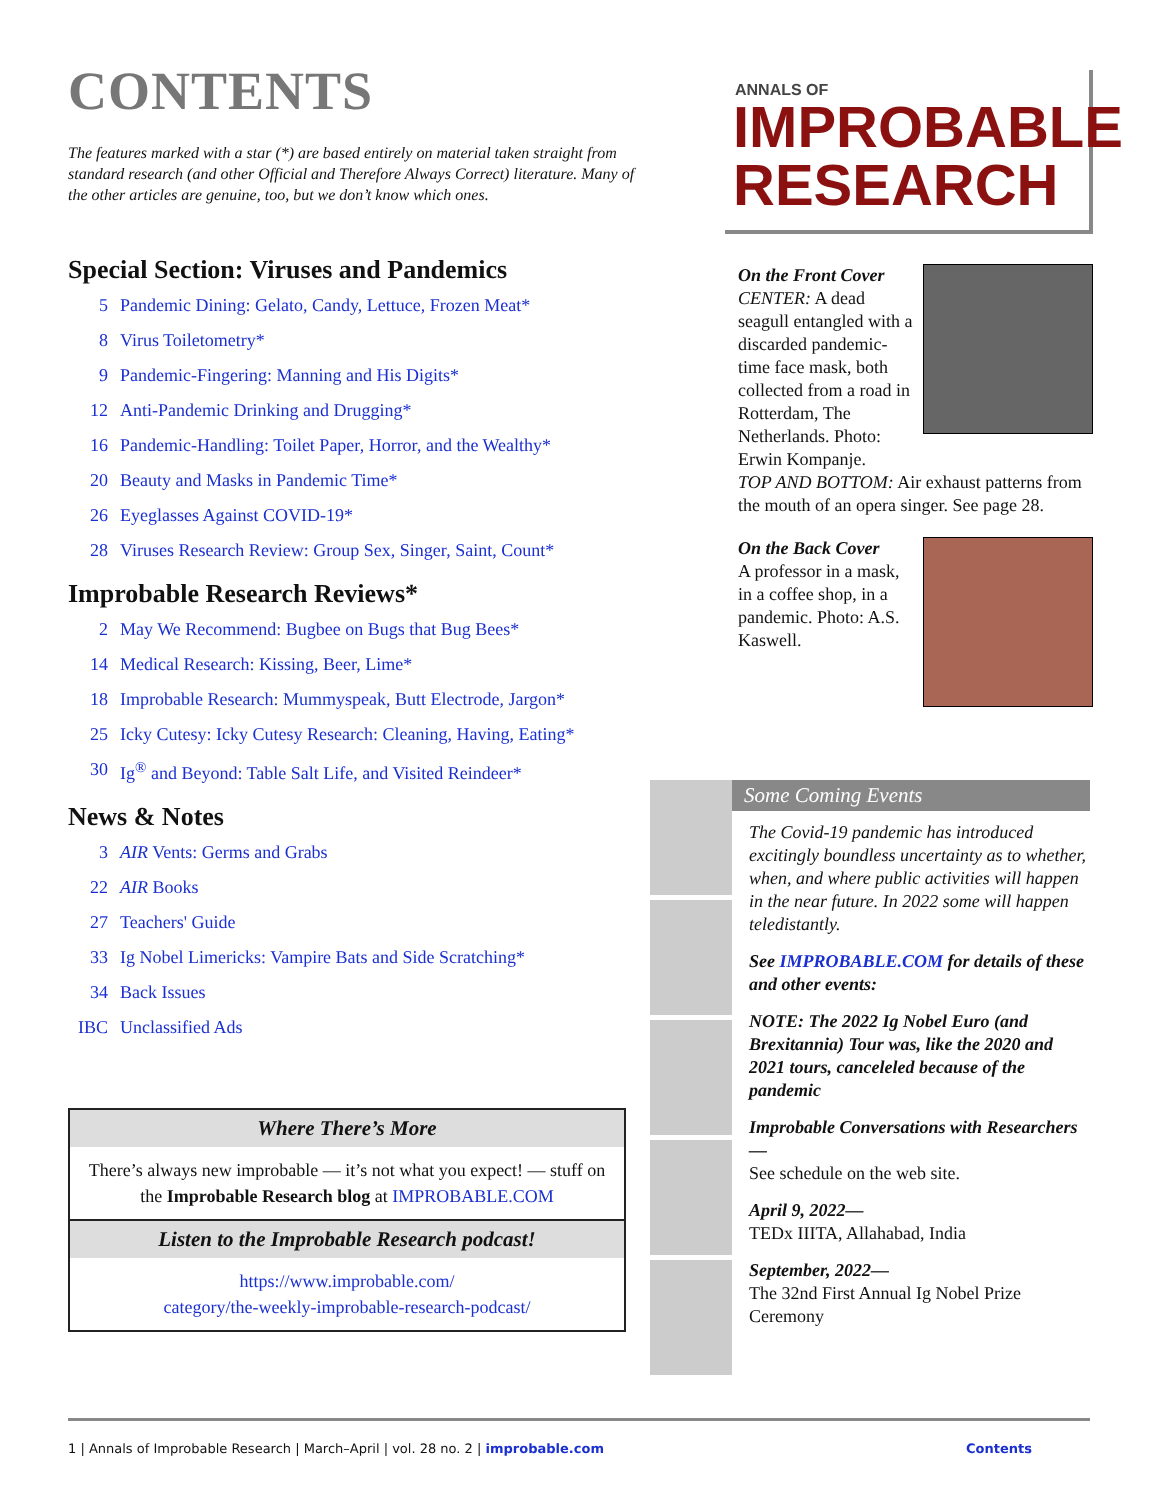CONTENTS
The features marked with a star (*) are based entirely on material taken straight from standard research (and other Official and Therefore Always Correct) literature. Many of the other articles are genuine, too, but we don’t know which ones.
Special Section: Viruses and Pandemics
5 Pandemic Dining: Gelato, Candy, Lettuce, Frozen Meat*
8 Virus Toiletometry*
9 Pandemic-Fingering: Manning and His Digits*
12 Anti-Pandemic Drinking and Drugging*
16 Pandemic-Handling: Toilet Paper, Horror, and the Wealthy*
20 Beauty and Masks in Pandemic Time*
26 Eyeglasses Against COVID-19*
28 Viruses Research Review: Group Sex, Singer, Saint, Count*
Improbable Research Reviews*
2 May We Recommend: Bugbee on Bugs that Bug Bees*
14 Medical Research: Kissing, Beer, Lime*
18 Improbable Research: Mummyspeak, Butt Electrode, Jargon*
25 Icky Cutesy: Icky Cutesy Research: Cleaning, Having, Eating*
30 Ig<sup>®</sup> and Beyond: Table Salt Life, and Visited Reindeer*
News & Notes
3 AIR Vents: Germs and Grabs
22 AIR Books
27 Teachers' Guide
33 Ig Nobel Limericks: Vampire Bats and Side Scratching*
34 Back Issues
IBC Unclassified Ads
Where There’s More
There’s always new improbable — it’s not what you expect! — stuff on the Improbable Research blog at IMPROBABLE.COM
Listen to the Improbable Research podcast!
https://www.improbable.com/
category/the-weekly-improbable-research-podcast/
ANNALS OF
IMPROBABLE
RESEARCH
On the Front Cover
CENTER: A dead seagull entangled with a discarded pandemic-time face mask, both collected from a road in Rotterdam, The Netherlands. Photo: Erwin Kompanje.
TOP AND BOTTOM: Air exhaust patterns from the mouth of an opera singer. See page 28.
On the Back Cover
A professor in a mask, in a coffee shop, in a pandemic. Photo: A.S. Kaswell.
Some Coming Events
The Covid-19 pandemic has introduced excitingly boundless uncertainty as to whether, when, and where public activities will happen in the near future. In 2022 some will happen teledistantly.
See IMPROBABLE.COM for details of these and other events:
NOTE: The 2022 Ig Nobel Euro (and Brexitannia) Tour was, like the 2020 and 2021 tours, canceleled because of the pandemic
Improbable Conversations with Researchers—
See schedule on the web site.
April 9, 2022—
TEDx IIITA, Allahabad, India
September, 2022—
The 32nd First Annual Ig Nobel Prize Ceremony
1 | Annals of Improbable Research | March–April | vol. 28 no. 2 | improbable.com Contents